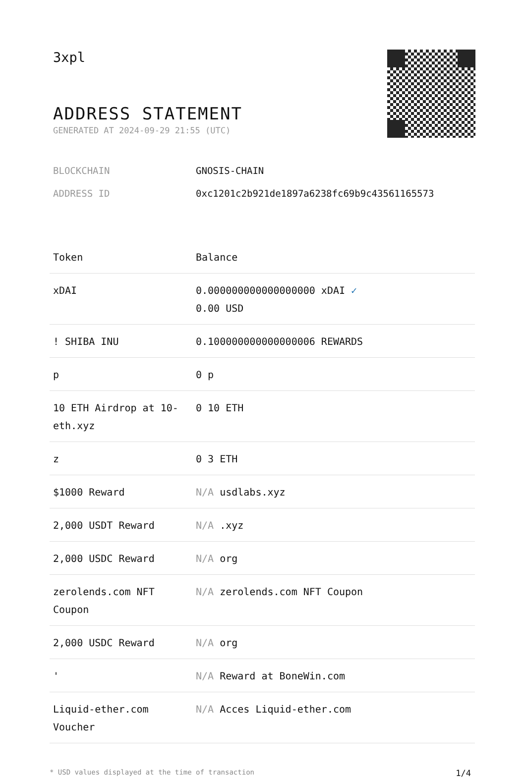3xpl
ADDRESS STATEMENT
GENERATED AT 2024-09-29 21:55 (UTC)
BLOCKCHAIN GNOSIS-CHAIN
ADDRESS ID 0xc1201c2b921de1897a6238fc69b9c43561165573
| Token | Balance |
| --- | --- |
| xDAI | 0.000000000000000000 xDAI ✓ 0.00 USD |
| ! SHIBA INU | 0.100000000000000006 REWARDS |
| p | 0 p |
| 10 ETH Airdrop at 10-eth.xyz | 0 10 ETH |
| z | 0 3 ETH |
| $1000 Reward | N/A usdlabs.xyz |
| 2,000 USDT Reward | N/A .xyz |
| 2,000 USDC Reward | N/A org |
| zerolends.com NFT Coupon | N/A zerolends.com NFT Coupon |
| 2,000 USDC Reward | N/A org |
| ' | N/A Reward at BoneWin.com |
| Liquid-ether.com Voucher | N/A Acces Liquid-ether.com |
* USD values displayed at the time of transaction 1/4